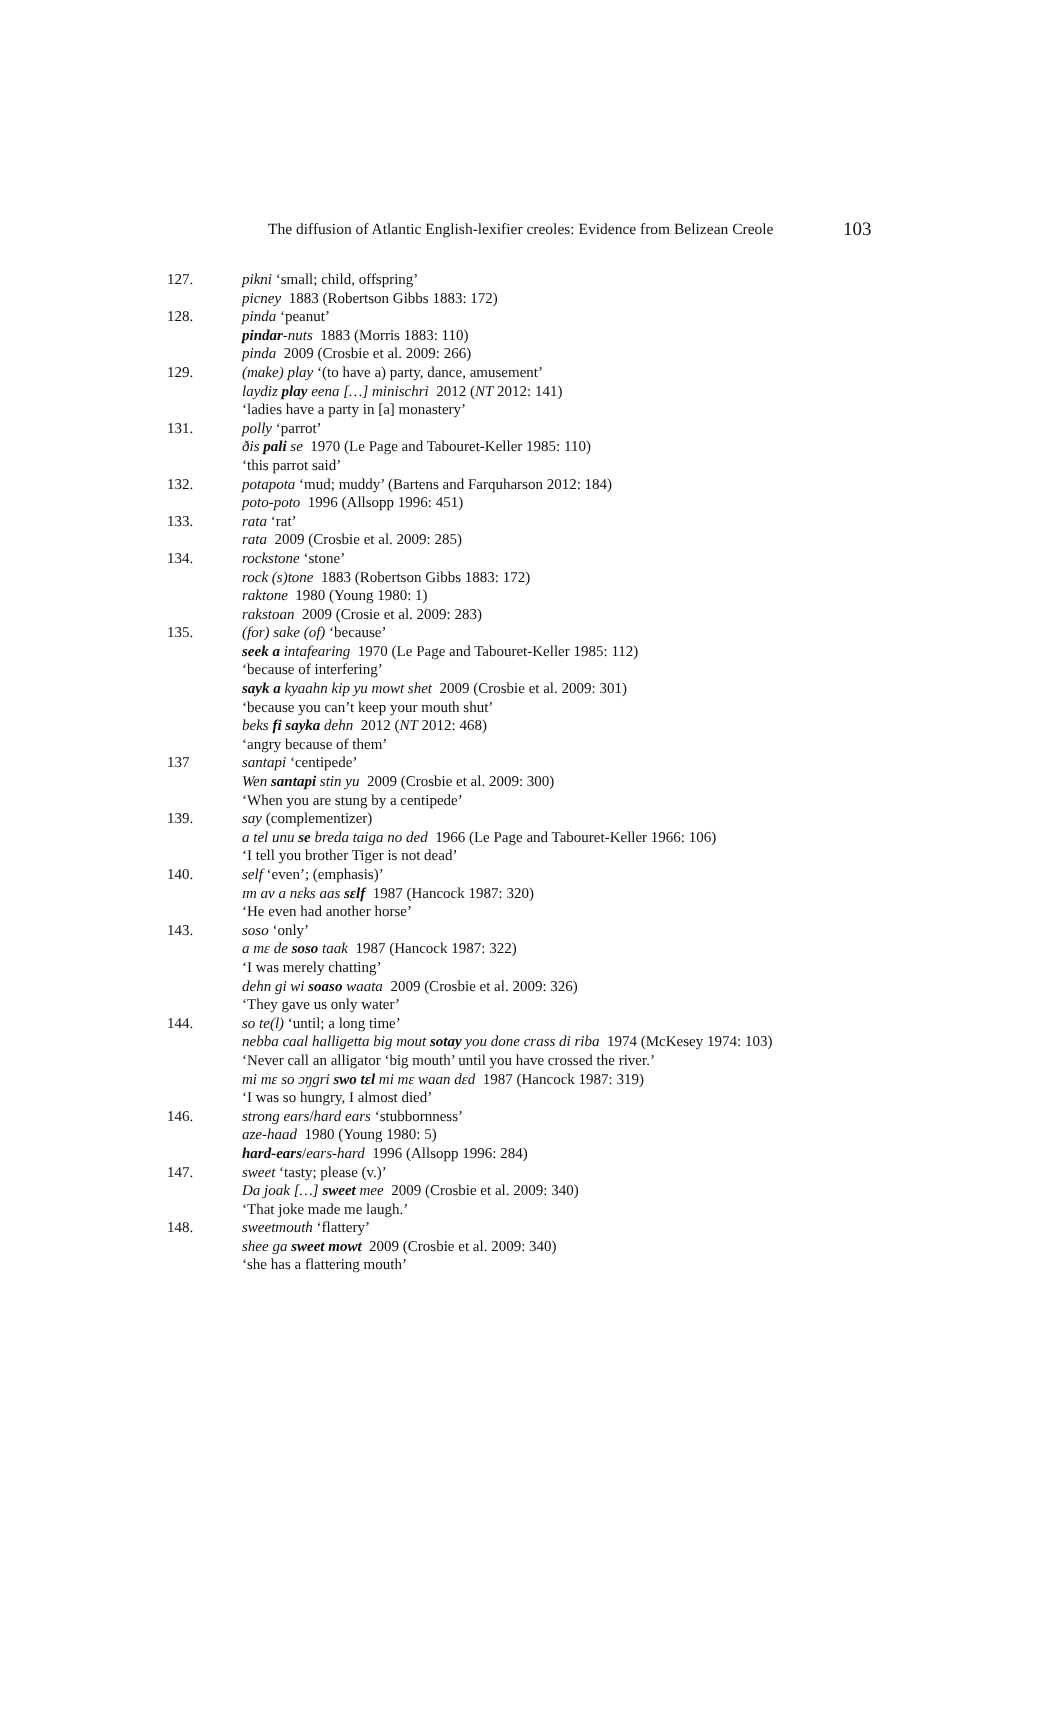The diffusion of Atlantic English-lexifier creoles: Evidence from Belizean Creole 103
127. pikni ‘small; child, offspring’
picney 1883 (Robertson Gibbs 1883: 172)
128. pinda ‘peanut’
pindar-nuts 1883 (Morris 1883: 110)
pinda 2009 (Crosbie et al. 2009: 266)
129. (make) play ‘(to have a) party, dance, amusement’
laydiz play eena […] minischri 2012 (NT 2012: 141)
‘ladies have a party in [a] monastery’
131. polly ‘parrot’
ðis pali se 1970 (Le Page and Tabouret-Keller 1985: 110)
‘this parrot said’
132. potapota ‘mud; muddy’ (Bartens and Farquharson 2012: 184)
poto-poto 1996 (Allsopp 1996: 451)
133. rata ‘rat’
rata 2009 (Crosbie et al. 2009: 285)
134. rockstone ‘stone’
rock (s)tone 1883 (Robertson Gibbs 1883: 172)
raktone 1980 (Young 1980: 1)
rakstoan 2009 (Crosie et al. 2009: 283)
135. (for) sake (of) ‘because’
seek a intafearing 1970 (Le Page and Tabouret-Keller 1985: 112)
‘because of interfering’
sayk a kyaahn kip yu mowt shet 2009 (Crosbie et al. 2009: 301)
‘because you can’t keep your mouth shut’
beks fi sayka dehn 2012 (NT 2012: 468)
‘angry because of them’
137 santapi ‘centipede’
Wen santapi stin yu 2009 (Crosbie et al. 2009: 300)
‘When you are stung by a centipede’
139. say (complementizer)
a tel unu se breda taiga no ded 1966 (Le Page and Tabouret-Keller 1966: 106)
‘I tell you brother Tiger is not dead’
140. self ‘even’; (emphasis)’
ɪm av a nɛks aas sɛlf 1987 (Hancock 1987: 320)
‘He even had another horse’
143. soso ‘only’
a mɛ de soso taak 1987 (Hancock 1987: 322)
‘I was merely chatting’
dehn gi wi soaso waata 2009 (Crosbie et al. 2009: 326)
‘They gave us only water’
144. so te(l) ‘until; a long time’
nebba caal halligetta big mout sotay you done crass di riba 1974 (McKesey 1974: 103)
‘Never call an alligator ‘big mouth’ until you have crossed the river.’
mi mɛ so ɔŋgri swo tɛl mi mɛ waan dɛd 1987 (Hancock 1987: 319)
‘I was so hungry, I almost died’
146. strong ears/hard ears ‘stubbornness’
aze-haad 1980 (Young 1980: 5)
hard-ears/ears-hard 1996 (Allsopp 1996: 284)
147. sweet ‘tasty; please (v.)’
Da joak […] sweet mee 2009 (Crosbie et al. 2009: 340)
‘That joke made me laugh.’
148. sweetmouth ‘flattery’
shee ga sweet mowt 2009 (Crosbie et al. 2009: 340)
‘she has a flattering mouth’